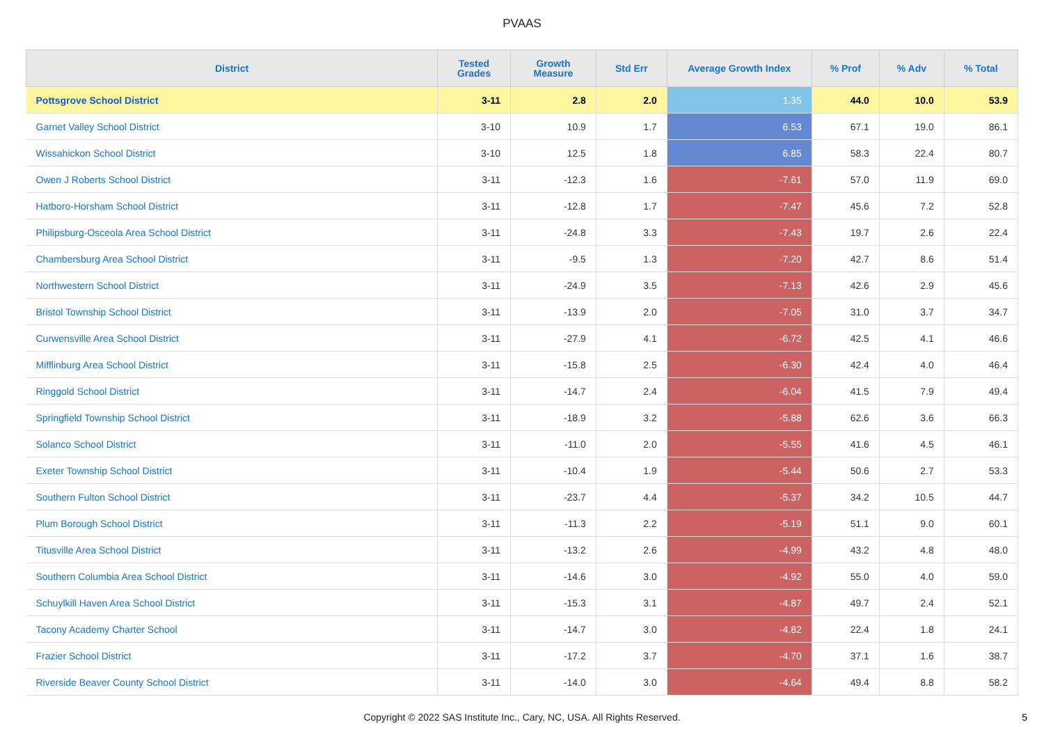PVAAS
| District | Tested Grades | Growth Measure | Std Err | Average Growth Index | % Prof | % Adv | % Total |
| --- | --- | --- | --- | --- | --- | --- | --- |
| Pottsgrove School District | 3-11 | 2.8 | 2.0 | 1.35 | 44.0 | 10.0 | 53.9 |
| Garnet Valley School District | 3-10 | 10.9 | 1.7 | 6.53 | 67.1 | 19.0 | 86.1 |
| Wissahickon School District | 3-10 | 12.5 | 1.8 | 6.85 | 58.3 | 22.4 | 80.7 |
| Owen J Roberts School District | 3-11 | -12.3 | 1.6 | -7.61 | 57.0 | 11.9 | 69.0 |
| Hatboro-Horsham School District | 3-11 | -12.8 | 1.7 | -7.47 | 45.6 | 7.2 | 52.8 |
| Philipsburg-Osceola Area School District | 3-11 | -24.8 | 3.3 | -7.43 | 19.7 | 2.6 | 22.4 |
| Chambersburg Area School District | 3-11 | -9.5 | 1.3 | -7.20 | 42.7 | 8.6 | 51.4 |
| Northwestern School District | 3-11 | -24.9 | 3.5 | -7.13 | 42.6 | 2.9 | 45.6 |
| Bristol Township School District | 3-11 | -13.9 | 2.0 | -7.05 | 31.0 | 3.7 | 34.7 |
| Curwensville Area School District | 3-11 | -27.9 | 4.1 | -6.72 | 42.5 | 4.1 | 46.6 |
| Mifflinburg Area School District | 3-11 | -15.8 | 2.5 | -6.30 | 42.4 | 4.0 | 46.4 |
| Ringgold School District | 3-11 | -14.7 | 2.4 | -6.04 | 41.5 | 7.9 | 49.4 |
| Springfield Township School District | 3-11 | -18.9 | 3.2 | -5.88 | 62.6 | 3.6 | 66.3 |
| Solanco School District | 3-11 | -11.0 | 2.0 | -5.55 | 41.6 | 4.5 | 46.1 |
| Exeter Township School District | 3-11 | -10.4 | 1.9 | -5.44 | 50.6 | 2.7 | 53.3 |
| Southern Fulton School District | 3-11 | -23.7 | 4.4 | -5.37 | 34.2 | 10.5 | 44.7 |
| Plum Borough School District | 3-11 | -11.3 | 2.2 | -5.19 | 51.1 | 9.0 | 60.1 |
| Titusville Area School District | 3-11 | -13.2 | 2.6 | -4.99 | 43.2 | 4.8 | 48.0 |
| Southern Columbia Area School District | 3-11 | -14.6 | 3.0 | -4.92 | 55.0 | 4.0 | 59.0 |
| Schuylkill Haven Area School District | 3-11 | -15.3 | 3.1 | -4.87 | 49.7 | 2.4 | 52.1 |
| Tacony Academy Charter School | 3-11 | -14.7 | 3.0 | -4.82 | 22.4 | 1.8 | 24.1 |
| Frazier School District | 3-11 | -17.2 | 3.7 | -4.70 | 37.1 | 1.6 | 38.7 |
| Riverside Beaver County School District | 3-11 | -14.0 | 3.0 | -4.64 | 49.4 | 8.8 | 58.2 |
Copyright © 2022 SAS Institute Inc., Cary, NC, USA. All Rights Reserved.
5